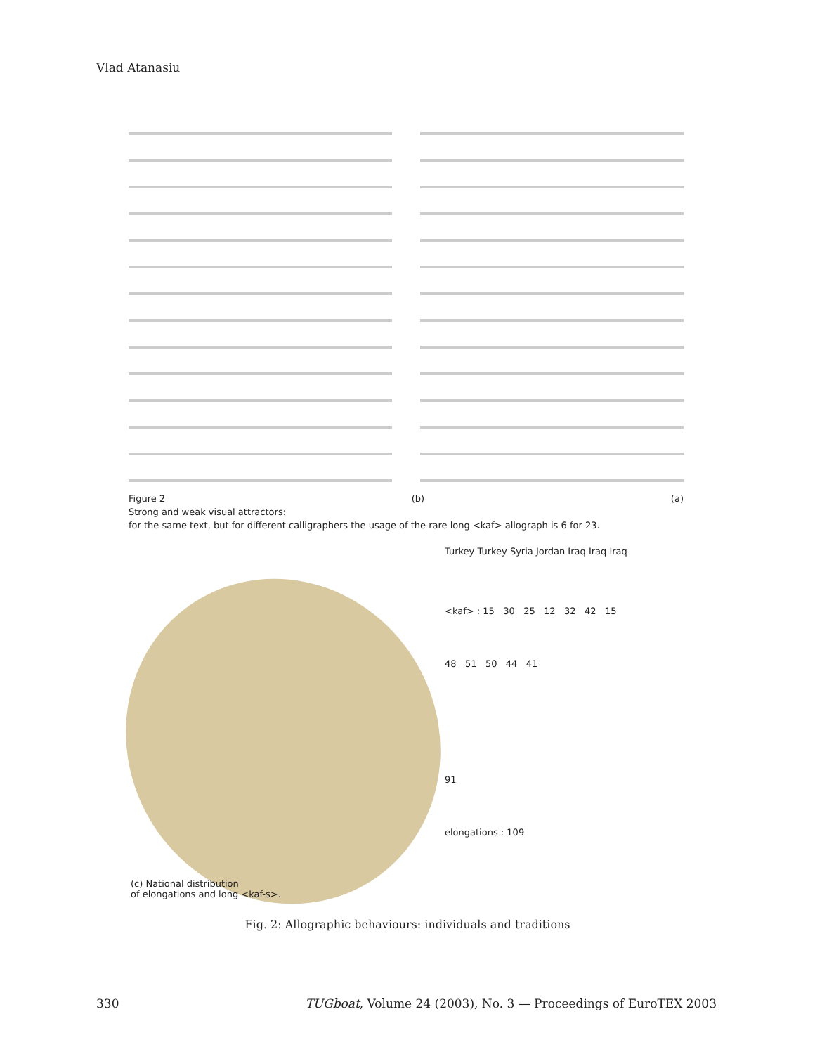Vlad Atanasiu
Figure 2 (b) (a)
Strong and weak visual attractors:
for the same text, but for different calligraphers the usage of the rare long <kaf> allograph is 6 for 23.
(c) National distribution
of elongations and long <kaf-s>.
Turkey Turkey Syria Jordan Iraq Iraq Iraq
<kaf> : 15 30 25 12 32 42 15
48 51 50 44 41
91
elongations : 109
Fig. 2: Allographic behaviours: individuals and traditions
330 TUGboat, Volume 24 (2003), No. 3 — Proceedings of EuroTEX 2003